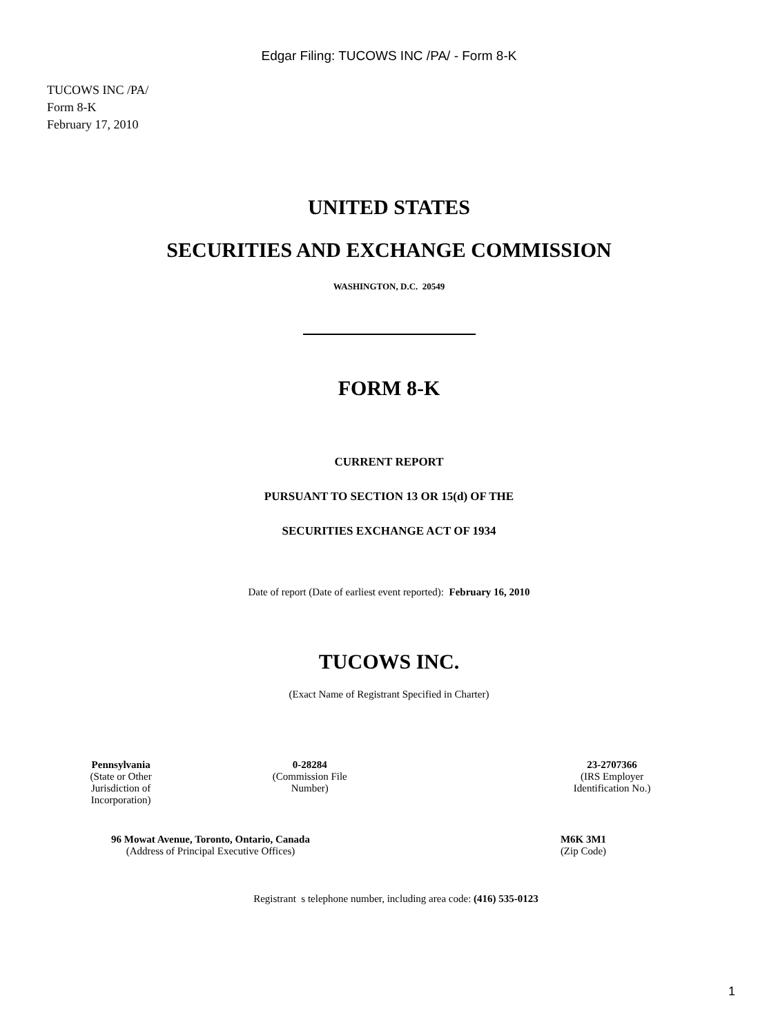Edgar Filing: TUCOWS INC /PA/ - Form 8-K
TUCOWS INC /PA/
Form 8-K
February 17, 2010
UNITED STATES
SECURITIES AND EXCHANGE COMMISSION
WASHINGTON, D.C. 20549
FORM 8-K
CURRENT REPORT
PURSUANT TO SECTION 13 OR 15(d) OF THE
SECURITIES EXCHANGE ACT OF 1934
Date of report (Date of earliest event reported): February 16, 2010
TUCOWS INC.
(Exact Name of Registrant Specified in Charter)
| Pennsylvania (State or Other Jurisdiction of Incorporation) | | 0-28284 (Commission File Number) | | 23-2707366 (IRS Employer Identification No.) |
| 96 Mowat Avenue, Toronto, Ontario, Canada (Address of Principal Executive Offices) | | M6K 3M1 (Zip Code) |
Registrant s telephone number, including area code: (416) 535-0123
1